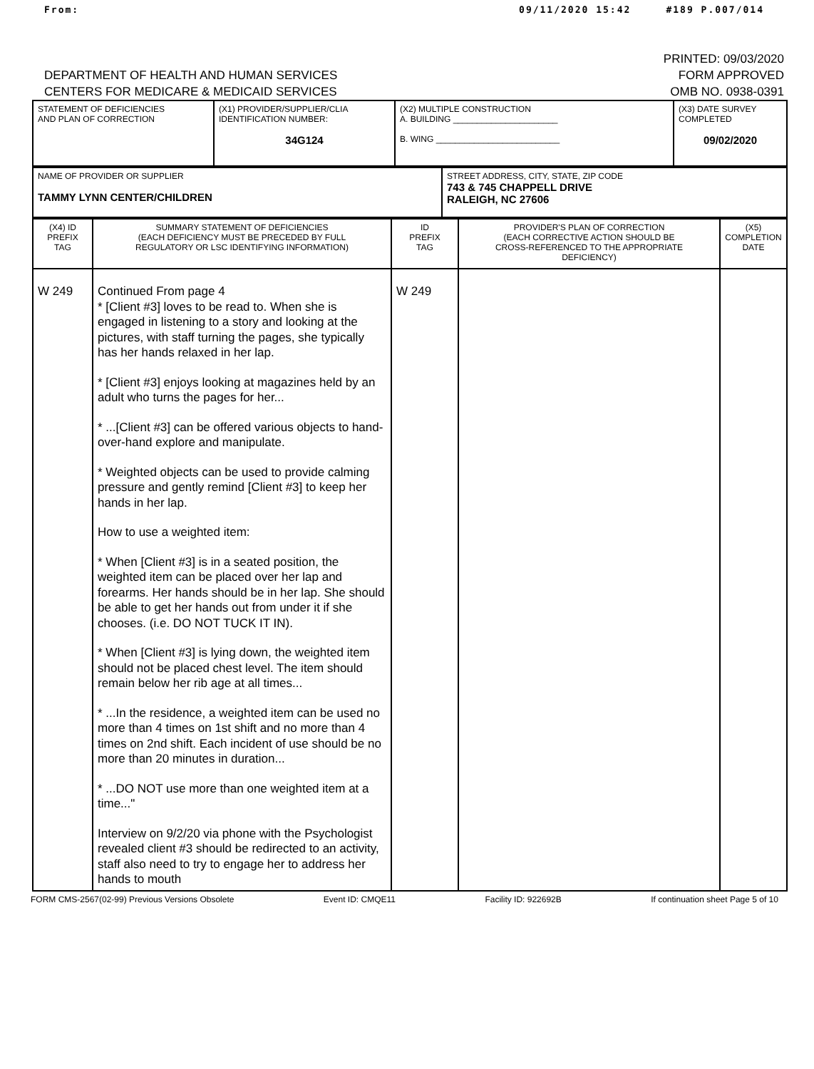From: 09/11/2020 15:42 #189 P.007/014
DEPARTMENT OF HEALTH AND HUMAN SERVICES
CENTERS FOR MEDICARE & MEDICAID SERVICES
PRINTED: 09/03/2020
FORM APPROVED
OMB NO. 0938-0391
| STATEMENT OF DEFICIENCIES AND PLAN OF CORRECTION | (X1) PROVIDER/SUPPLIER/CLIA IDENTIFICATION NUMBER: 34G124 | (X2) MULTIPLE CONSTRUCTION A. BUILDING ______________________ B. WING __________________________ | (X3) DATE SURVEY COMPLETED 09/02/2020 |
| NAME OF PROVIDER OR SUPPLIER TAMMY LYNN CENTER/CHILDREN | STREET ADDRESS, CITY, STATE, ZIP CODE 743 & 745 CHAPPELL DRIVE RALEIGH, NC 27606 |
| (X4) ID PREFIX TAG | SUMMARY STATEMENT OF DEFICIENCIES (EACH DEFICIENCY MUST BE PRECEDED BY FULL REGULATORY OR LSC IDENTIFYING INFORMATION) | ID PREFIX TAG | PROVIDER'S PLAN OF CORRECTION (EACH CORRECTIVE ACTION SHOULD BE CROSS-REFERENCED TO THE APPROPRIATE DEFICIENCY) | (X5) COMPLETION DATE |
| --- | --- | --- | --- | --- |
| W 249 | Continued From page 4 * [Client #3] loves to be read to. When she is engaged in listening to a story and looking at the pictures, with staff turning the pages, she typically has her hands relaxed in her lap. * [Client #3] enjoys looking at magazines held by an adult who turns the pages for her... * ...[Client #3] can be offered various objects to hand-over-hand explore and manipulate. * Weighted objects can be used to provide calming pressure and gently remind [Client #3] to keep her hands in her lap. How to use a weighted item: * When [Client #3] is in a seated position, the weighted item can be placed over her lap and forearms. Her hands should be in her lap. She should be able to get her hands out from under it if she chooses. (i.e. DO NOT TUCK IT IN). * When [Client #3] is lying down, the weighted item should not be placed chest level. The item should remain below her rib age at all times... * ...In the residence, a weighted item can be used no more than 4 times on 1st shift and no more than 4 times on 2nd shift. Each incident of use should be no more than 20 minutes in duration... * ...DO NOT use more than one weighted item at a time..." Interview on 9/2/20 via phone with the Psychologist revealed client #3 should be redirected to an activity, staff also need to try to engage her to address her hands to mouth | W 249 | | |
FORM CMS-2567(02-99) Previous Versions Obsolete Event ID: CMQE11 Facility ID: 922692B If continuation sheet Page 5 of 10